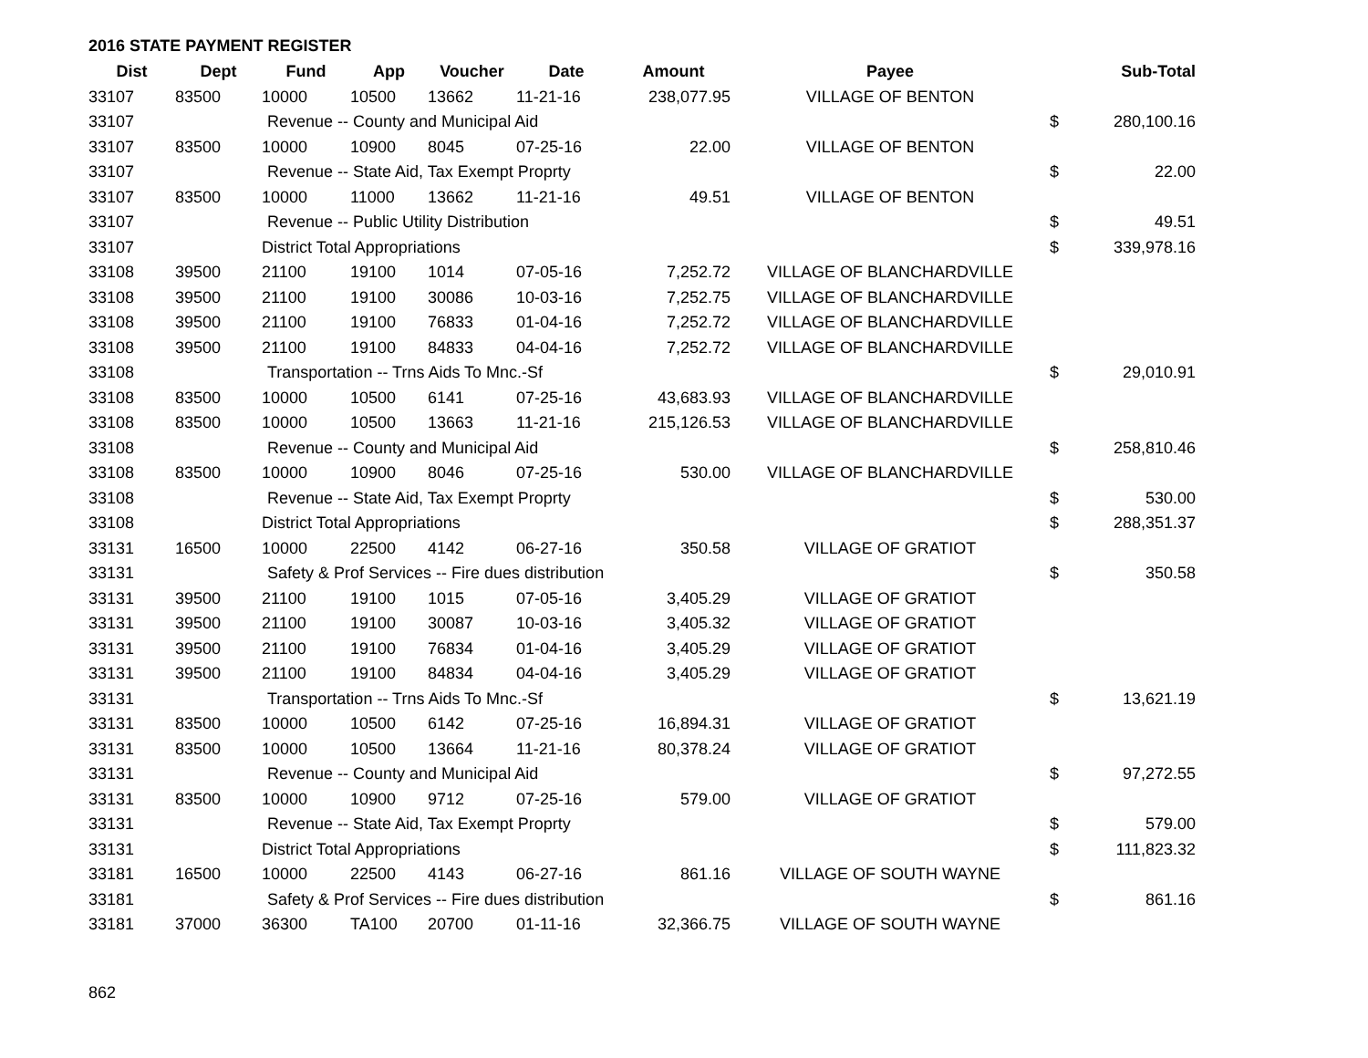2016 STATE PAYMENT REGISTER
| Dist | Dept | Fund | App | Voucher | Date | Amount | Payee | | Sub-Total |
| --- | --- | --- | --- | --- | --- | --- | --- | --- | --- |
| 33107 | 83500 | 10000 | 10500 | 13662 | 11-21-16 | 238,077.95 | VILLAGE OF BENTON | | |
| 33107 | | Revenue -- County and Municipal Aid | | | | | | $ | 280,100.16 |
| 33107 | 83500 | 10000 | 10900 | 8045 | 07-25-16 | 22.00 | VILLAGE OF BENTON | | |
| 33107 | | Revenue -- State Aid, Tax Exempt Proprty | | | | | | $ | 22.00 |
| 33107 | 83500 | 10000 | 11000 | 13662 | 11-21-16 | 49.51 | VILLAGE OF BENTON | | |
| 33107 | | Revenue -- Public Utility Distribution | | | | | | $ | 49.51 |
| 33107 | | District Total Appropriations | | | | | | $ | 339,978.16 |
| 33108 | 39500 | 21100 | 19100 | 1014 | 07-05-16 | 7,252.72 | VILLAGE OF BLANCHARDVILLE | | |
| 33108 | 39500 | 21100 | 19100 | 30086 | 10-03-16 | 7,252.75 | VILLAGE OF BLANCHARDVILLE | | |
| 33108 | 39500 | 21100 | 19100 | 76833 | 01-04-16 | 7,252.72 | VILLAGE OF BLANCHARDVILLE | | |
| 33108 | 39500 | 21100 | 19100 | 84833 | 04-04-16 | 7,252.72 | VILLAGE OF BLANCHARDVILLE | | |
| 33108 | | Transportation -- Trns Aids To Mnc.-Sf | | | | | | $ | 29,010.91 |
| 33108 | 83500 | 10000 | 10500 | 6141 | 07-25-16 | 43,683.93 | VILLAGE OF BLANCHARDVILLE | | |
| 33108 | 83500 | 10000 | 10500 | 13663 | 11-21-16 | 215,126.53 | VILLAGE OF BLANCHARDVILLE | | |
| 33108 | | Revenue -- County and Municipal Aid | | | | | | $ | 258,810.46 |
| 33108 | 83500 | 10000 | 10900 | 8046 | 07-25-16 | 530.00 | VILLAGE OF BLANCHARDVILLE | | |
| 33108 | | Revenue -- State Aid, Tax Exempt Proprty | | | | | | $ | 530.00 |
| 33108 | | District Total Appropriations | | | | | | $ | 288,351.37 |
| 33131 | 16500 | 10000 | 22500 | 4142 | 06-27-16 | 350.58 | VILLAGE OF GRATIOT | | |
| 33131 | | Safety & Prof Services -- Fire dues distribution | | | | | | $ | 350.58 |
| 33131 | 39500 | 21100 | 19100 | 1015 | 07-05-16 | 3,405.29 | VILLAGE OF GRATIOT | | |
| 33131 | 39500 | 21100 | 19100 | 30087 | 10-03-16 | 3,405.32 | VILLAGE OF GRATIOT | | |
| 33131 | 39500 | 21100 | 19100 | 76834 | 01-04-16 | 3,405.29 | VILLAGE OF GRATIOT | | |
| 33131 | 39500 | 21100 | 19100 | 84834 | 04-04-16 | 3,405.29 | VILLAGE OF GRATIOT | | |
| 33131 | | Transportation -- Trns Aids To Mnc.-Sf | | | | | | $ | 13,621.19 |
| 33131 | 83500 | 10000 | 10500 | 6142 | 07-25-16 | 16,894.31 | VILLAGE OF GRATIOT | | |
| 33131 | 83500 | 10000 | 10500 | 13664 | 11-21-16 | 80,378.24 | VILLAGE OF GRATIOT | | |
| 33131 | | Revenue -- County and Municipal Aid | | | | | | $ | 97,272.55 |
| 33131 | 83500 | 10000 | 10900 | 9712 | 07-25-16 | 579.00 | VILLAGE OF GRATIOT | | |
| 33131 | | Revenue -- State Aid, Tax Exempt Proprty | | | | | | $ | 579.00 |
| 33131 | | District Total Appropriations | | | | | | $ | 111,823.32 |
| 33181 | 16500 | 10000 | 22500 | 4143 | 06-27-16 | 861.16 | VILLAGE OF SOUTH WAYNE | | |
| 33181 | | Safety & Prof Services -- Fire dues distribution | | | | | | $ | 861.16 |
| 33181 | 37000 | 36300 | TA100 | 20700 | 01-11-16 | 32,366.75 | VILLAGE OF SOUTH WAYNE | | |
862